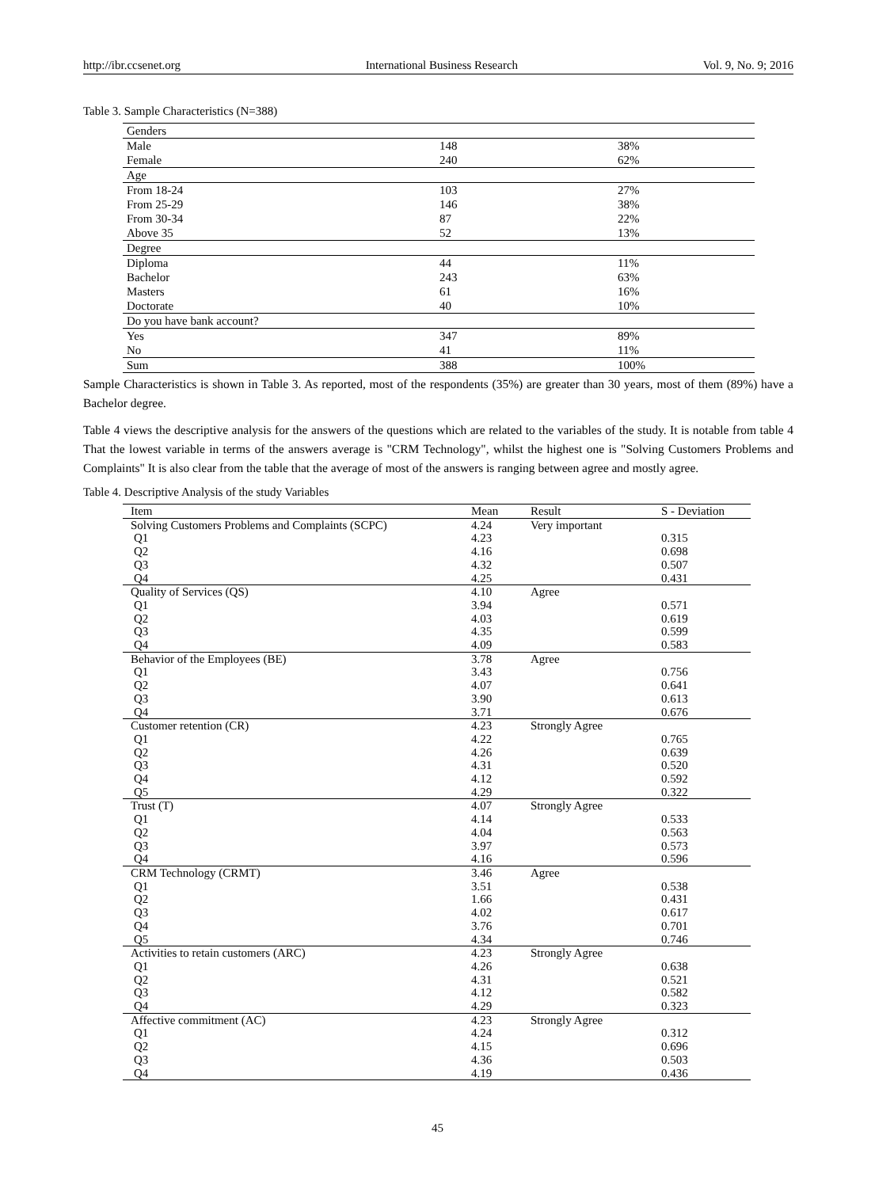http://ibr.ccsenet.org International Business Research Vol. 9, No. 9; 2016
Table 3. Sample Characteristics (N=388)
| Genders | | |
| Male | 148 | 38% |
| Female | 240 | 62% |
| Age | | |
| From 18-24 | 103 | 27% |
| From 25-29 | 146 | 38% |
| From 30-34 | 87 | 22% |
| Above 35 | 52 | 13% |
| Degree | | |
| Diploma | 44 | 11% |
| Bachelor | 243 | 63% |
| Masters | 61 | 16% |
| Doctorate | 40 | 10% |
| Do you have bank account? | | |
| Yes | 347 | 89% |
| No | 41 | 11% |
| Sum | 388 | 100% |
Sample Characteristics is shown in Table 3. As reported, most of the respondents (35%) are greater than 30 years, most of them (89%) have a Bachelor degree.
Table 4 views the descriptive analysis for the answers of the questions which are related to the variables of the study. It is notable from table 4 That the lowest variable in terms of the answers average is "CRM Technology", whilst the highest one is "Solving Customers Problems and Complaints" It is also clear from the table that the average of most of the answers is ranging between agree and mostly agree.
Table 4. Descriptive Analysis of the study Variables
| Item | Mean | Result | S - Deviation |
| --- | --- | --- | --- |
| Solving Customers Problems and Complaints (SCPC) | 4.24 | Very important | |
| Q1 | 4.23 | | 0.315 |
| Q2 | 4.16 | | 0.698 |
| Q3 | 4.32 | | 0.507 |
| Q4 | 4.25 | | 0.431 |
| Quality of Services (QS) | 4.10 | Agree | |
| Q1 | 3.94 | | 0.571 |
| Q2 | 4.03 | | 0.619 |
| Q3 | 4.35 | | 0.599 |
| Q4 | 4.09 | | 0.583 |
| Behavior of the Employees (BE) | 3.78 | Agree | |
| Q1 | 3.43 | | 0.756 |
| Q2 | 4.07 | | 0.641 |
| Q3 | 3.90 | | 0.613 |
| Q4 | 3.71 | | 0.676 |
| Customer retention (CR) | 4.23 | Strongly Agree | |
| Q1 | 4.22 | | 0.765 |
| Q2 | 4.26 | | 0.639 |
| Q3 | 4.31 | | 0.520 |
| Q4 | 4.12 | | 0.592 |
| Q5 | 4.29 | | 0.322 |
| Trust (T) | 4.07 | Strongly Agree | |
| Q1 | 4.14 | | 0.533 |
| Q2 | 4.04 | | 0.563 |
| Q3 | 3.97 | | 0.573 |
| Q4 | 4.16 | | 0.596 |
| CRM Technology (CRMT) | 3.46 | Agree | |
| Q1 | 3.51 | | 0.538 |
| Q2 | 1.66 | | 0.431 |
| Q3 | 4.02 | | 0.617 |
| Q4 | 3.76 | | 0.701 |
| Q5 | 4.34 | | 0.746 |
| Activities to retain customers (ARC) | 4.23 | Strongly Agree | |
| Q1 | 4.26 | | 0.638 |
| Q2 | 4.31 | | 0.521 |
| Q3 | 4.12 | | 0.582 |
| Q4 | 4.29 | | 0.323 |
| Affective commitment (AC) | 4.23 | Strongly Agree | |
| Q1 | 4.24 | | 0.312 |
| Q2 | 4.15 | | 0.696 |
| Q3 | 4.36 | | 0.503 |
| Q4 | 4.19 | | 0.436 |
45